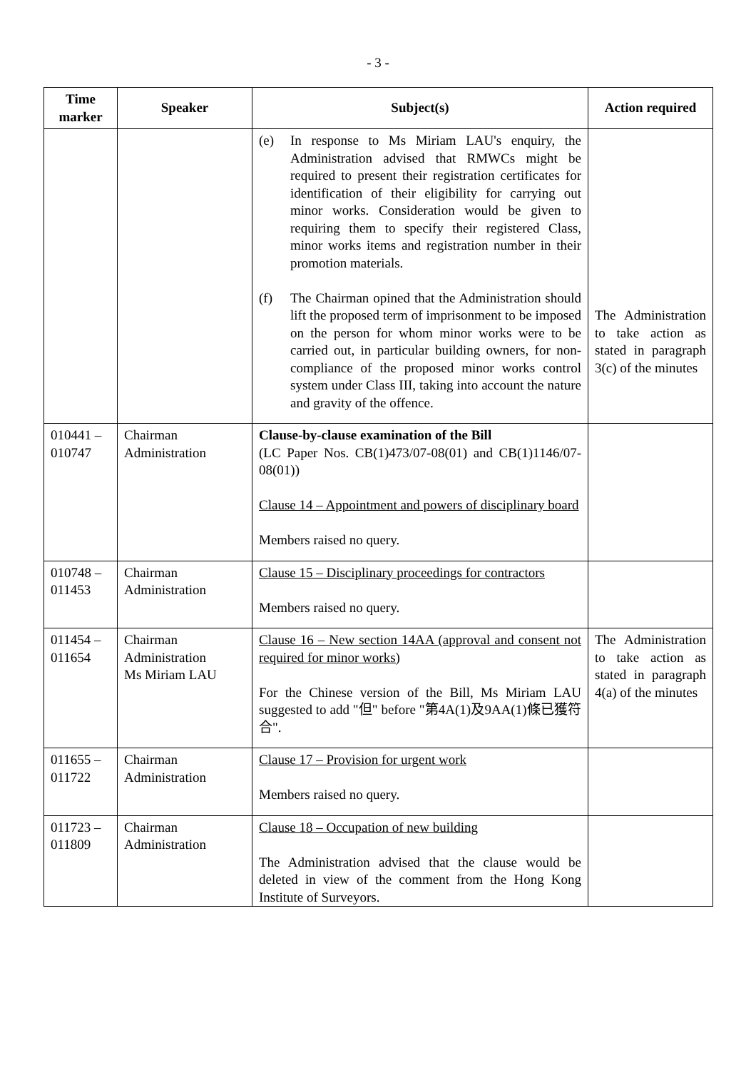- 3 -
| Time marker | Speaker | Subject(s) | Action required |
| --- | --- | --- | --- |
| | | (e) In response to Ms Miriam LAU's enquiry, the Administration advised that RMWCs might be required to present their registration certificates for identification of their eligibility for carrying out minor works. Consideration would be given to requiring them to specify their registered Class, minor works items and registration number in their promotion materials. (f) The Chairman opined that the Administration should lift the proposed term of imprisonment to be imposed on the person for whom minor works were to be carried out, in particular building owners, for non-compliance of the proposed minor works control system under Class III, taking into account the nature and gravity of the offence. | The Administration to take action as stated in paragraph 3(c) of the minutes |
| 010441 – 010747 | Chairman Administration | Clause-by-clause examination of the Bill (LC Paper Nos. CB(1)473/07-08(01) and CB(1)1146/07-08(01)) Clause 14 – Appointment and powers of disciplinary board Members raised no query. | |
| 010748 – 011453 | Chairman Administration | Clause 15 – Disciplinary proceedings for contractors Members raised no query. | |
| 011454 – 011654 | Chairman Administration Ms Miriam LAU | Clause 16 – New section 14AA (approval and consent not required for minor works) For the Chinese version of the Bill, Ms Miriam LAU suggested to add "但" before "第4A(1)及9AA(1)條已獲符合". | The Administration to take action as stated in paragraph 4(a) of the minutes |
| 011655 – 011722 | Chairman Administration | Clause 17 – Provision for urgent work Members raised no query. | |
| 011723 – 011809 | Chairman Administration | Clause 18 – Occupation of new building The Administration advised that the clause would be deleted in view of the comment from the Hong Kong Institute of Surveyors. | |